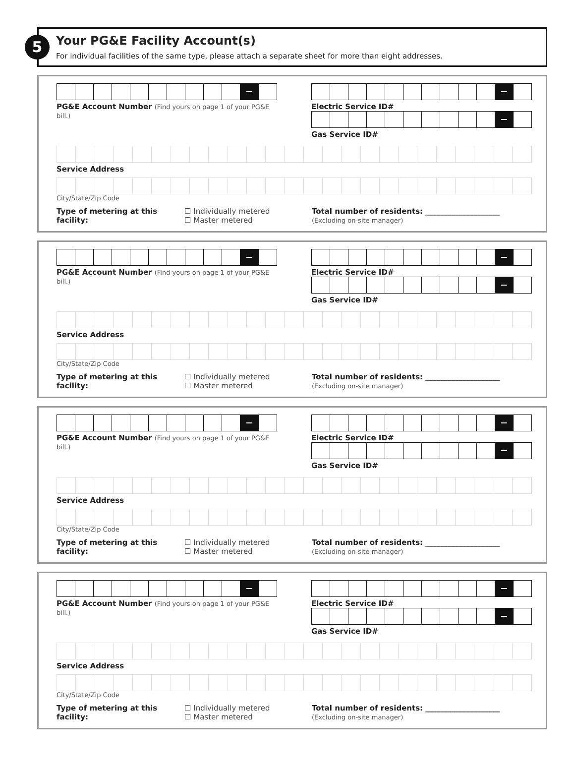5
Your PG&E Facility Account(s)
For individual facilities of the same type, please attach a separate sheet for more than eight addresses.
PG&E Account Number (Find yours on page 1 of your PG&E bill.)
Electric Service ID#
Gas Service ID#
Service Address
City/State/Zip Code
Type of metering at this facility:
☐ Individually metered
☐ Master metered
Total number of residents: ____________________
(Excluding on-site manager)
PG&E Account Number (Find yours on page 1 of your PG&E bill.)
Electric Service ID#
Gas Service ID#
Service Address
City/State/Zip Code
Type of metering at this facility:
☐ Individually metered
☐ Master metered
Total number of residents: ____________________
(Excluding on-site manager)
PG&E Account Number (Find yours on page 1 of your PG&E bill.)
Electric Service ID#
Gas Service ID#
Service Address
City/State/Zip Code
Type of metering at this facility:
☐ Individually metered
☐ Master metered
Total number of residents: ____________________
(Excluding on-site manager)
PG&E Account Number (Find yours on page 1 of your PG&E bill.)
Electric Service ID#
Gas Service ID#
Service Address
City/State/Zip Code
Type of metering at this facility:
☐ Individually metered
☐ Master metered
Total number of residents: ____________________
(Excluding on-site manager)